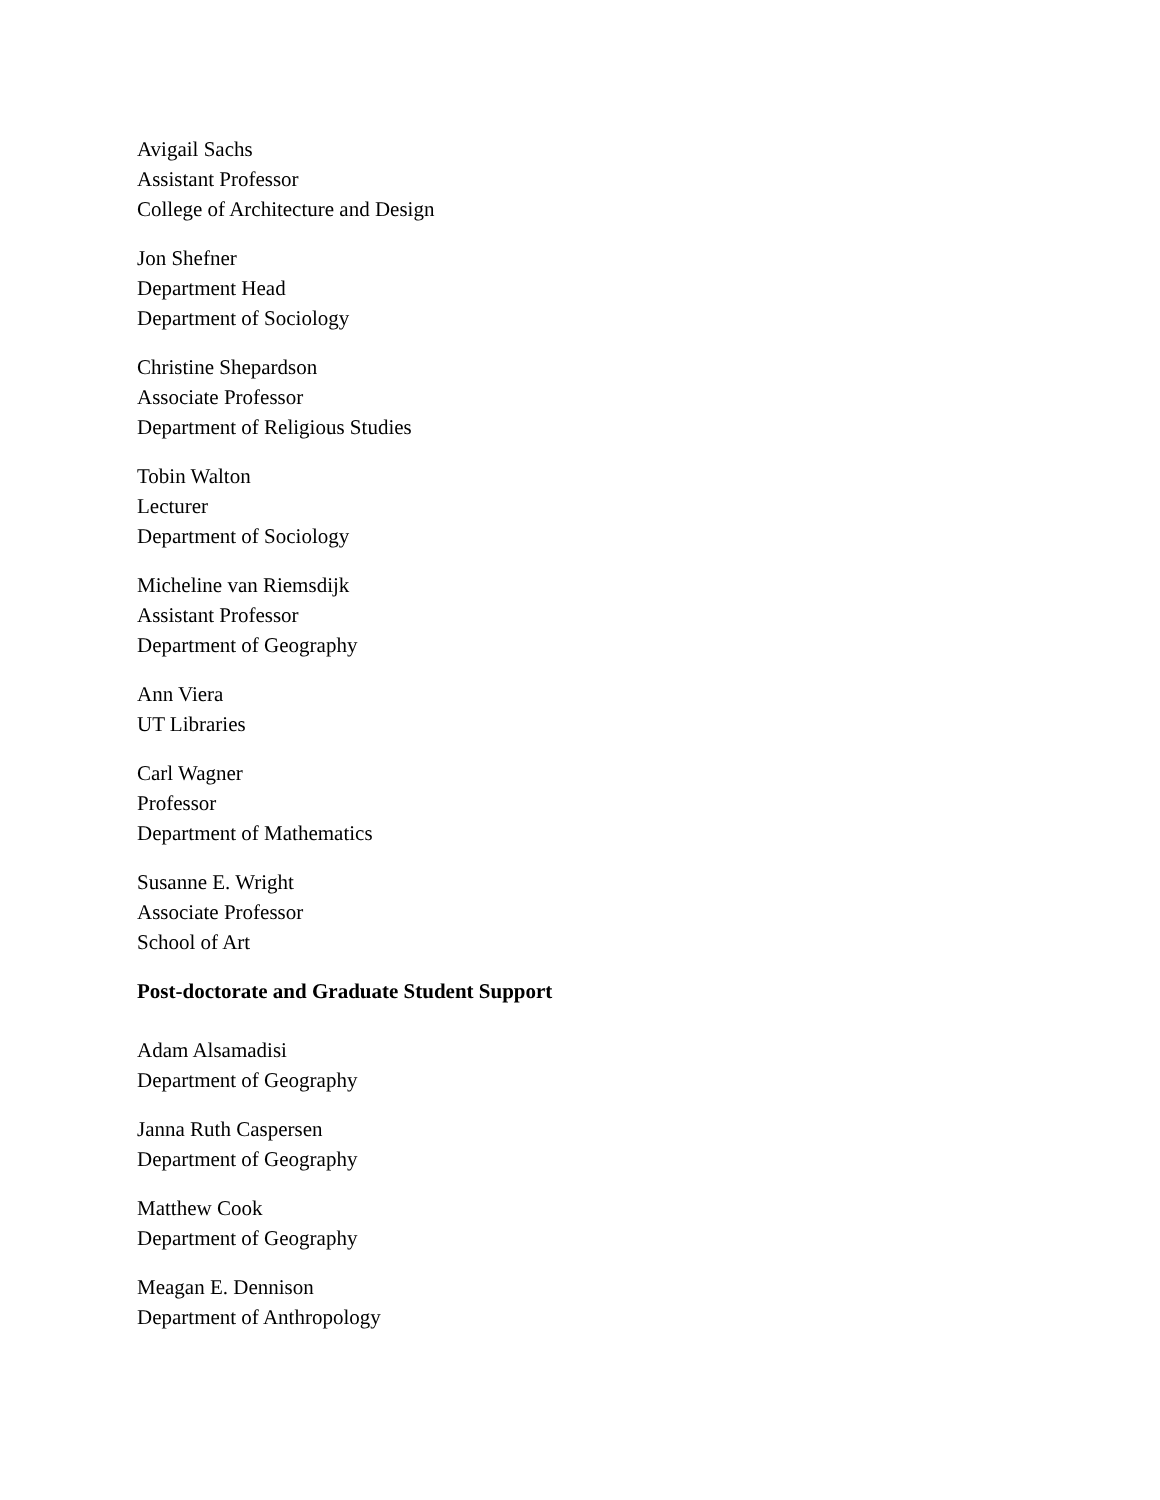Avigail Sachs
Assistant Professor
College of Architecture and Design
Jon Shefner
Department Head
Department of Sociology
Christine Shepardson
Associate Professor
Department of Religious Studies
Tobin Walton
Lecturer
Department of Sociology
Micheline van Riemsdijk
Assistant Professor
Department of Geography
Ann Viera
UT Libraries
Carl Wagner
Professor
Department of Mathematics
Susanne E. Wright
Associate Professor
School of Art
Post-doctorate and Graduate Student Support
Adam Alsamadisi
Department of Geography
Janna Ruth Caspersen
Department of Geography
Matthew Cook
Department of Geography
Meagan E. Dennison
Department of Anthropology